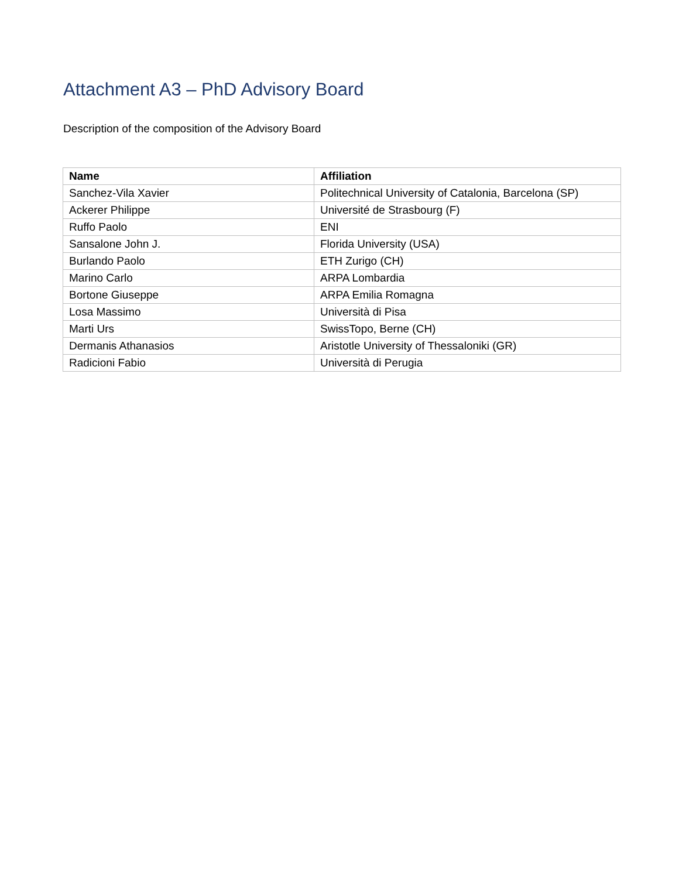Attachment A3 – PhD Advisory Board
Description of the composition of the Advisory Board
| Name | Affiliation |
| --- | --- |
| Sanchez-Vila Xavier | Politechnical University of Catalonia, Barcelona (SP) |
| Ackerer Philippe | Université de Strasbourg (F) |
| Ruffo Paolo | ENI |
| Sansalone John J. | Florida University (USA) |
| Burlando Paolo | ETH Zurigo (CH) |
| Marino Carlo | ARPA Lombardia |
| Bortone Giuseppe | ARPA Emilia Romagna |
| Losa Massimo | Università di Pisa |
| Marti Urs | SwissTopo, Berne (CH) |
| Dermanis Athanasios | Aristotle University of Thessaloniki (GR) |
| Radicioni Fabio | Università di Perugia |